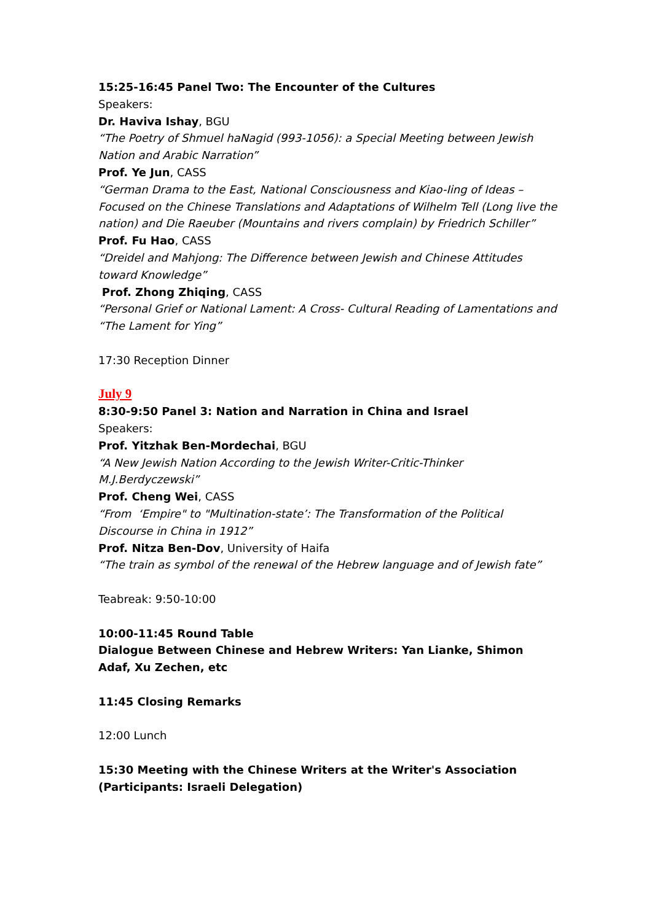15:25-16:45 Panel Two: The Encounter of the Cultures
Speakers:
Dr. Haviva Ishay, BGU
“The Poetry of Shmuel haNagid (993-1056): a Special Meeting between Jewish Nation and Arabic Narration”
Prof. Ye Jun, CASS
“German Drama to the East, National Consciousness and Kiao-Iing of Ideas – Focused on the Chinese Translations and Adaptations of Wilhelm Tell (Long live the nation) and Die Raeuber (Mountains and rivers complain) by Friedrich Schiller”
Prof. Fu Hao, CASS
“Dreidel and Mahjong: The Difference between Jewish and Chinese Attitudes toward Knowledge”
Prof. Zhong Zhiqing, CASS
“Personal Grief or National Lament: A Cross- Cultural Reading of Lamentations and “The Lament for Ying”
17:30 Reception Dinner
July 9
8:30-9:50 Panel 3: Nation and Narration in China and Israel
Speakers:
Prof. Yitzhak Ben-Mordechai, BGU
“A New Jewish Nation According to the Jewish Writer-Critic-Thinker M.J.Berdyczewski”
Prof. Cheng Wei, CASS
“From ‘Empire" to "Multination-state’: The Transformation of the Political Discourse in China in 1912”
Prof. Nitza Ben-Dov, University of Haifa
“The train as symbol of the renewal of the Hebrew language and of Jewish fate”
Teabreak: 9:50-10:00
10:00-11:45 Round Table
Dialogue Between Chinese and Hebrew Writers: Yan Lianke, Shimon Adaf, Xu Zechen, etc
11:45 Closing Remarks
12:00 Lunch
15:30 Meeting with the Chinese Writers at the Writer's Association (Participants: Israeli Delegation)